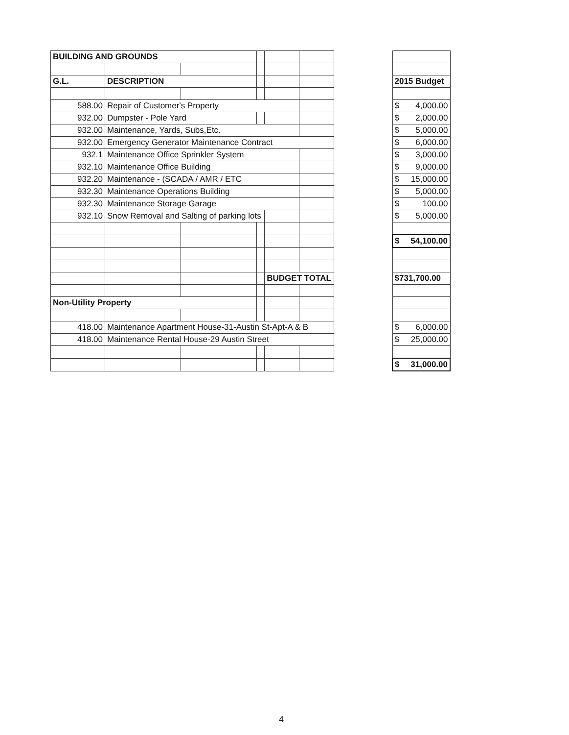| BUILDING AND GROUNDS | | | | | | | |
| G.L. | DESCRIPTION | | | | | | 2015 Budget |
| 588.00 | Repair of Customer's Property | | | | | | $ 4,000.00 |
| 932.00 | Dumpster - Pole Yard | | | | | | $ 2,000.00 |
| 932.00 | Maintenance, Yards, Subs,Etc. | | | | | | $ 5,000.00 |
| 932.00 | Emergency Generator Maintenance Contract | | | | | | $ 6,000.00 |
| 932.1 | Maintenance Office Sprinkler System | | | | | | $ 3,000.00 |
| 932.10 | Maintenance Office Building | | | | | | $ 9,000.00 |
| 932.20 | Maintenance - (SCADA / AMR / ETC | | | | | | $ 15,000.00 |
| 932.30 | Maintenance Operations Building | | | | | | $ 5,000.00 |
| 932.30 | Maintenance Storage Garage | | | | | | $ 100.00 |
| 932.10 | Snow Removal and Salting of parking lots | | | | | | $ 5,000.00 |
| | | | | | | | $ 54,100.00 |
| | | | | BUDGET TOTAL | | | $731,700.00 |
| Non-Utility Property | | | | | | | |
| 418.00 | Maintenance Apartment House-31-Austin St-Apt-A & B | | | | | | $ 6,000.00 |
| 418.00 | Maintenance Rental House-29 Austin Street | | | | | | $ 25,000.00 |
| | | | | | | | $ 31,000.00 |
4